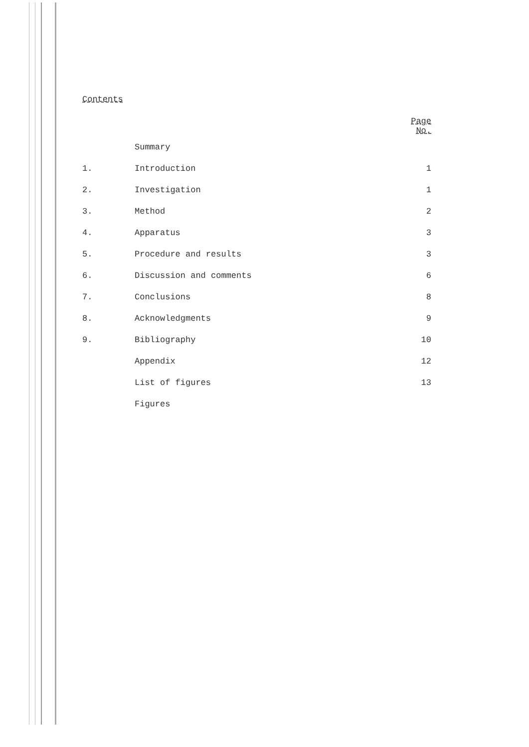Contents
| | | Page No. |
| --- | --- | --- |
| | Summary | |
| 1. | Introduction | 1 |
| 2. | Investigation | 1 |
| 3. | Method | 2 |
| 4. | Apparatus | 3 |
| 5. | Procedure and results | 3 |
| 6. | Discussion and comments | 6 |
| 7. | Conclusions | 8 |
| 8. | Acknowledgments | 9 |
| 9. | Bibliography | 10 |
| | Appendix | 12 |
| | List of figures | 13 |
| | Figures | |